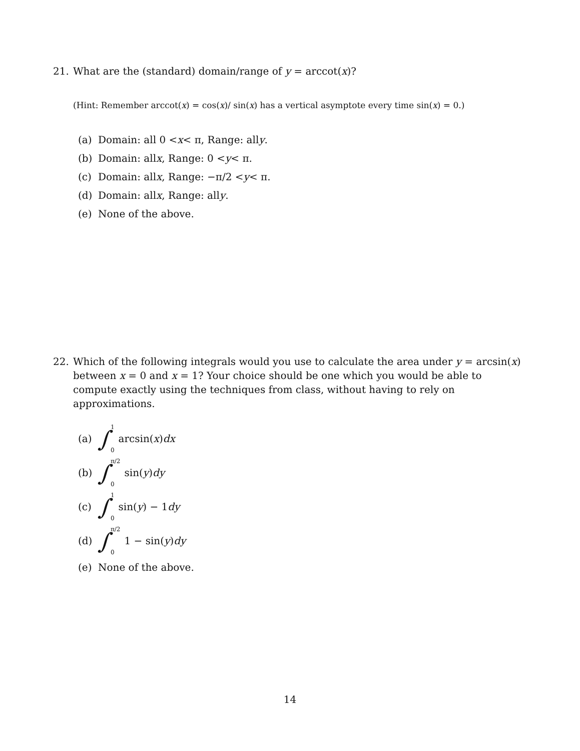21.
What are the (standard) domain/range of y = arccot(x)?
(Hint: Remember arccot(x) = cos(x)/ sin(x) has a vertical asymptote every time sin(x) = 0.)
(a) Domain: all 0 < x < π, Range: all y.
(b) Domain: all x, Range: 0 < y < π.
(c) Domain: all x, Range: −π/2 < y < π.
(d) Domain: all x, Range: all y.
(e) None of the above.
22.
Which of the following integrals would you use to calculate the area under y = arcsin(x) between x = 0 and x = 1? Your choice should be one which you would be able to compute exactly using the techniques from class, without having to rely on approximations.
(a) ∫ 1 0 arcsin(x) dx
(b) ∫ π/2 0 sin(y) dy
(c) ∫ 1 0 sin(y) − 1 dy
(d) ∫ π/2 0 1 − sin(y) dy
(e) None of the above.
14